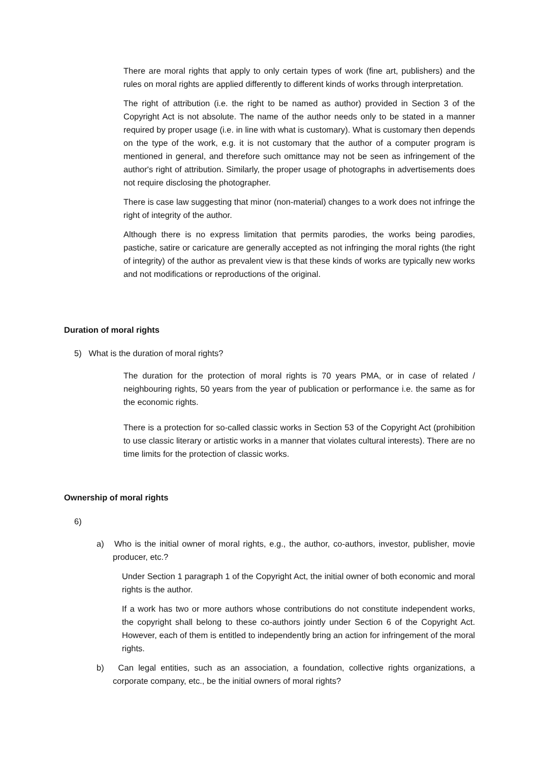There are moral rights that apply to only certain types of work (fine art, publishers) and the rules on moral rights are applied differently to different kinds of works through interpretation.
The right of attribution (i.e. the right to be named as author) provided in Section 3 of the Copyright Act is not absolute. The name of the author needs only to be stated in a manner required by proper usage (i.e. in line with what is customary). What is customary then depends on the type of the work, e.g. it is not customary that the author of a computer program is mentioned in general, and therefore such omittance may not be seen as infringement of the author's right of attribution. Similarly, the proper usage of photographs in advertisements does not require disclosing the photographer.
There is case law suggesting that minor (non-material) changes to a work does not infringe the right of integrity of the author.
Although there is no express limitation that permits parodies, the works being parodies, pastiche, satire or caricature are generally accepted as not infringing the moral rights (the right of integrity) of the author as prevalent view is that these kinds of works are typically new works and not modifications or reproductions of the original.
Duration of moral rights
5) What is the duration of moral rights?
The duration for the protection of moral rights is 70 years PMA, or in case of related / neighbouring rights, 50 years from the year of publication or performance i.e. the same as for the economic rights.
There is a protection for so-called classic works in Section 53 of the Copyright Act (prohibition to use classic literary or artistic works in a manner that violates cultural interests). There are no time limits for the protection of classic works.
Ownership of moral rights
6)
a) Who is the initial owner of moral rights, e.g., the author, co-authors, investor, publisher, movie producer, etc.?
Under Section 1 paragraph 1 of the Copyright Act, the initial owner of both economic and moral rights is the author.
If a work has two or more authors whose contributions do not constitute independent works, the copyright shall belong to these co-authors jointly under Section 6 of the Copyright Act. However, each of them is entitled to independently bring an action for infringement of the moral rights.
b) Can legal entities, such as an association, a foundation, collective rights organizations, a corporate company, etc., be the initial owners of moral rights?